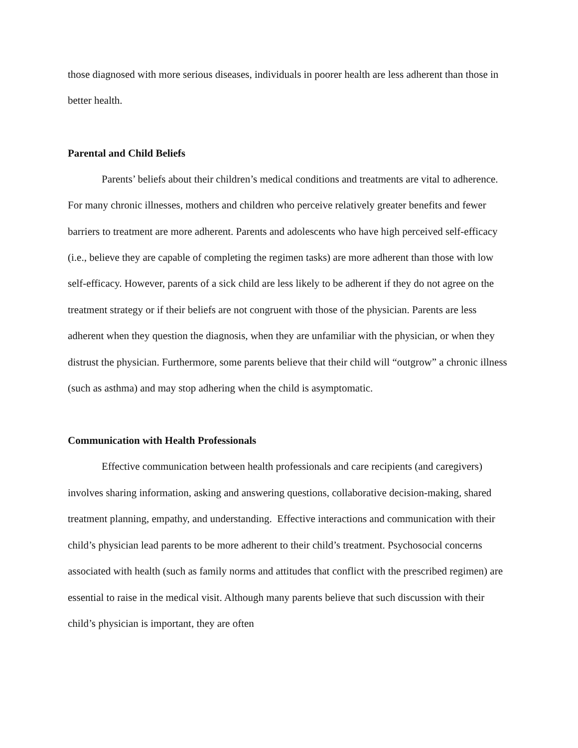those diagnosed with more serious diseases, individuals in poorer health are less adherent than those in better health.
Parental and Child Beliefs
Parents’ beliefs about their children’s medical conditions and treatments are vital to adherence. For many chronic illnesses, mothers and children who perceive relatively greater benefits and fewer barriers to treatment are more adherent. Parents and adolescents who have high perceived self-efficacy (i.e., believe they are capable of completing the regimen tasks) are more adherent than those with low self-efficacy. However, parents of a sick child are less likely to be adherent if they do not agree on the treatment strategy or if their beliefs are not congruent with those of the physician. Parents are less adherent when they question the diagnosis, when they are unfamiliar with the physician, or when they distrust the physician. Furthermore, some parents believe that their child will “outgrow” a chronic illness (such as asthma) and may stop adhering when the child is asymptomatic.
Communication with Health Professionals
Effective communication between health professionals and care recipients (and caregivers) involves sharing information, asking and answering questions, collaborative decision-making, shared treatment planning, empathy, and understanding. Effective interactions and communication with their child’s physician lead parents to be more adherent to their child’s treatment. Psychosocial concerns associated with health (such as family norms and attitudes that conflict with the prescribed regimen) are essential to raise in the medical visit. Although many parents believe that such discussion with their child’s physician is important, they are often